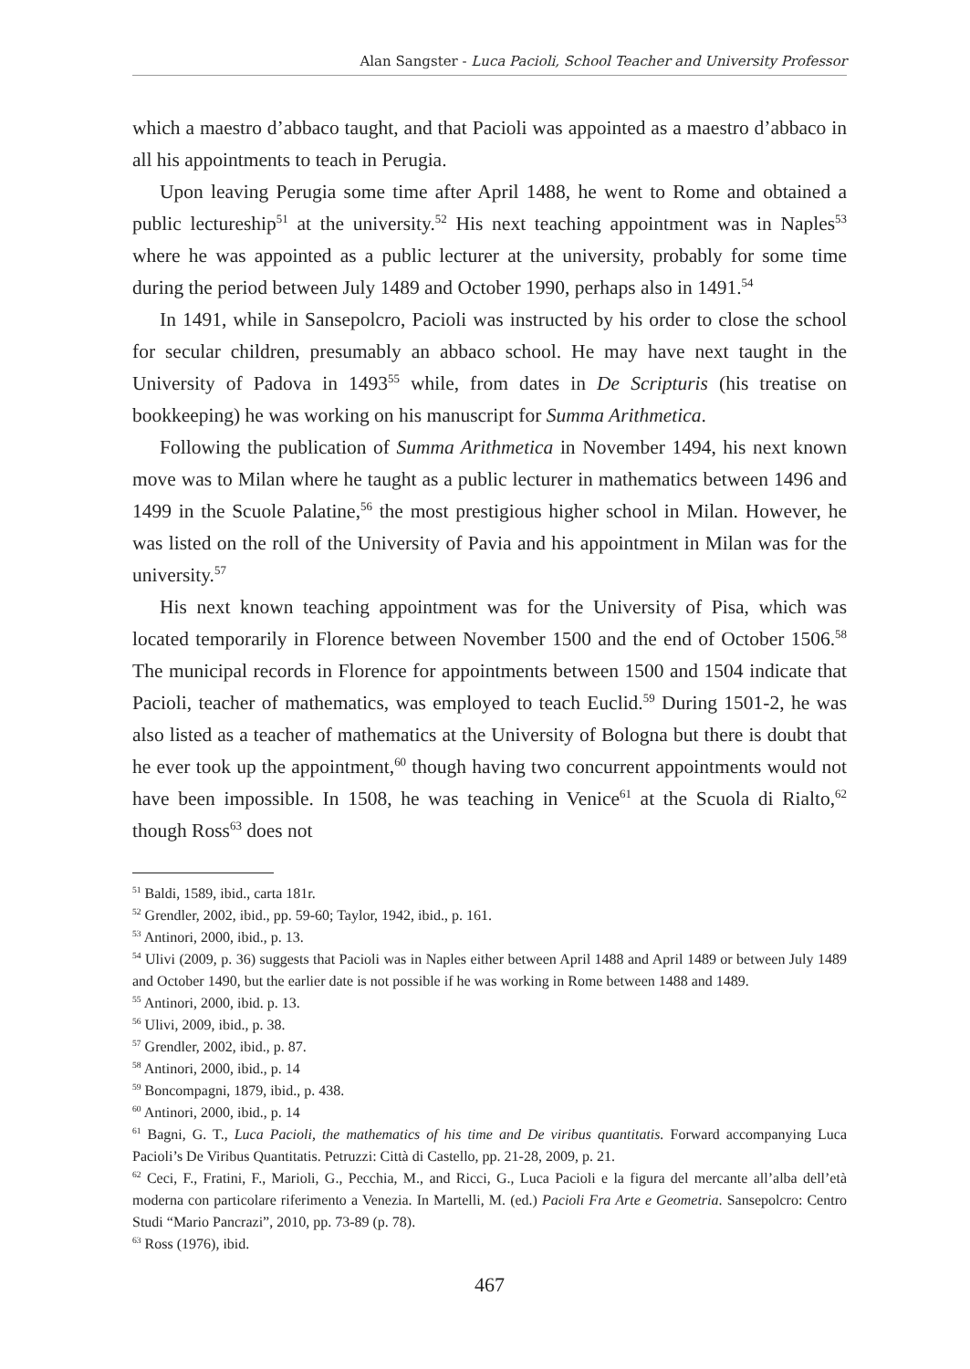Alan Sangster - Luca Pacioli, School Teacher and University Professor
which a maestro d’abbaco taught, and that Pacioli was appointed as a maestro d’abbaco in all his appointments to teach in Perugia.
Upon leaving Perugia some time after April 1488, he went to Rome and obtained a public lectureship<sup>51</sup> at the university.<sup>52</sup> His next teaching appointment was in Naples<sup>53</sup> where he was appointed as a public lecturer at the university, probably for some time during the period between July 1489 and October 1990, perhaps also in 1491.<sup>54</sup>
In 1491, while in Sansepolcro, Pacioli was instructed by his order to close the school for secular children, presumably an abbaco school. He may have next taught in the University of Padova in 1493<sup>55</sup> while, from dates in De Scripturis (his treatise on bookkeeping) he was working on his manuscript for Summa Arithmetica.
Following the publication of Summa Arithmetica in November 1494, his next known move was to Milan where he taught as a public lecturer in mathematics between 1496 and 1499 in the Scuole Palatine,<sup>56</sup> the most prestigious higher school in Milan. However, he was listed on the roll of the University of Pavia and his appointment in Milan was for the university.<sup>57</sup>
His next known teaching appointment was for the University of Pisa, which was located temporarily in Florence between November 1500 and the end of October 1506.<sup>58</sup> The municipal records in Florence for appointments between 1500 and 1504 indicate that Pacioli, teacher of mathematics, was employed to teach Euclid.<sup>59</sup> During 1501-2, he was also listed as a teacher of mathematics at the University of Bologna but there is doubt that he ever took up the appointment,<sup>60</sup> though having two concurrent appointments would not have been impossible. In 1508, he was teaching in Venice<sup>61</sup> at the Scuola di Rialto,<sup>62</sup> though Ross<sup>63</sup> does not
<sup>51</sup> Baldi, 1589, ibid., carta 181r.
<sup>52</sup> Grendler, 2002, ibid., pp. 59-60; Taylor, 1942, ibid., p. 161.
<sup>53</sup> Antinori, 2000, ibid., p. 13.
<sup>54</sup> Ulivi (2009, p. 36) suggests that Pacioli was in Naples either between April 1488 and April 1489 or between July 1489 and October 1490, but the earlier date is not possible if he was working in Rome between 1488 and 1489.
<sup>55</sup> Antinori, 2000, ibid. p. 13.
<sup>56</sup> Ulivi, 2009, ibid., p. 38.
<sup>57</sup> Grendler, 2002, ibid., p. 87.
<sup>58</sup> Antinori, 2000, ibid., p. 14
<sup>59</sup> Boncompagni, 1879, ibid., p. 438.
<sup>60</sup> Antinori, 2000, ibid., p. 14
<sup>61</sup> Bagni, G. T., Luca Pacioli, the mathematics of his time and De viribus quantitatis. Forward accompanying Luca Pacioli’s De Viribus Quantitatis. Petruzzi: Città di Castello, pp. 21-28, 2009, p. 21.
<sup>62</sup> Ceci, F., Fratini, F., Marioli, G., Pecchia, M., and Ricci, G., Luca Pacioli e la figura del mercante all’alba dell’età moderna con particolare riferimento a Venezia. In Martelli, M. (ed.) Pacioli Fra Arte e Geometria. Sansepolcro: Centro Studi “Mario Pancrazi”, 2010, pp. 73-89 (p. 78).
<sup>63</sup> Ross (1976), ibid.
467